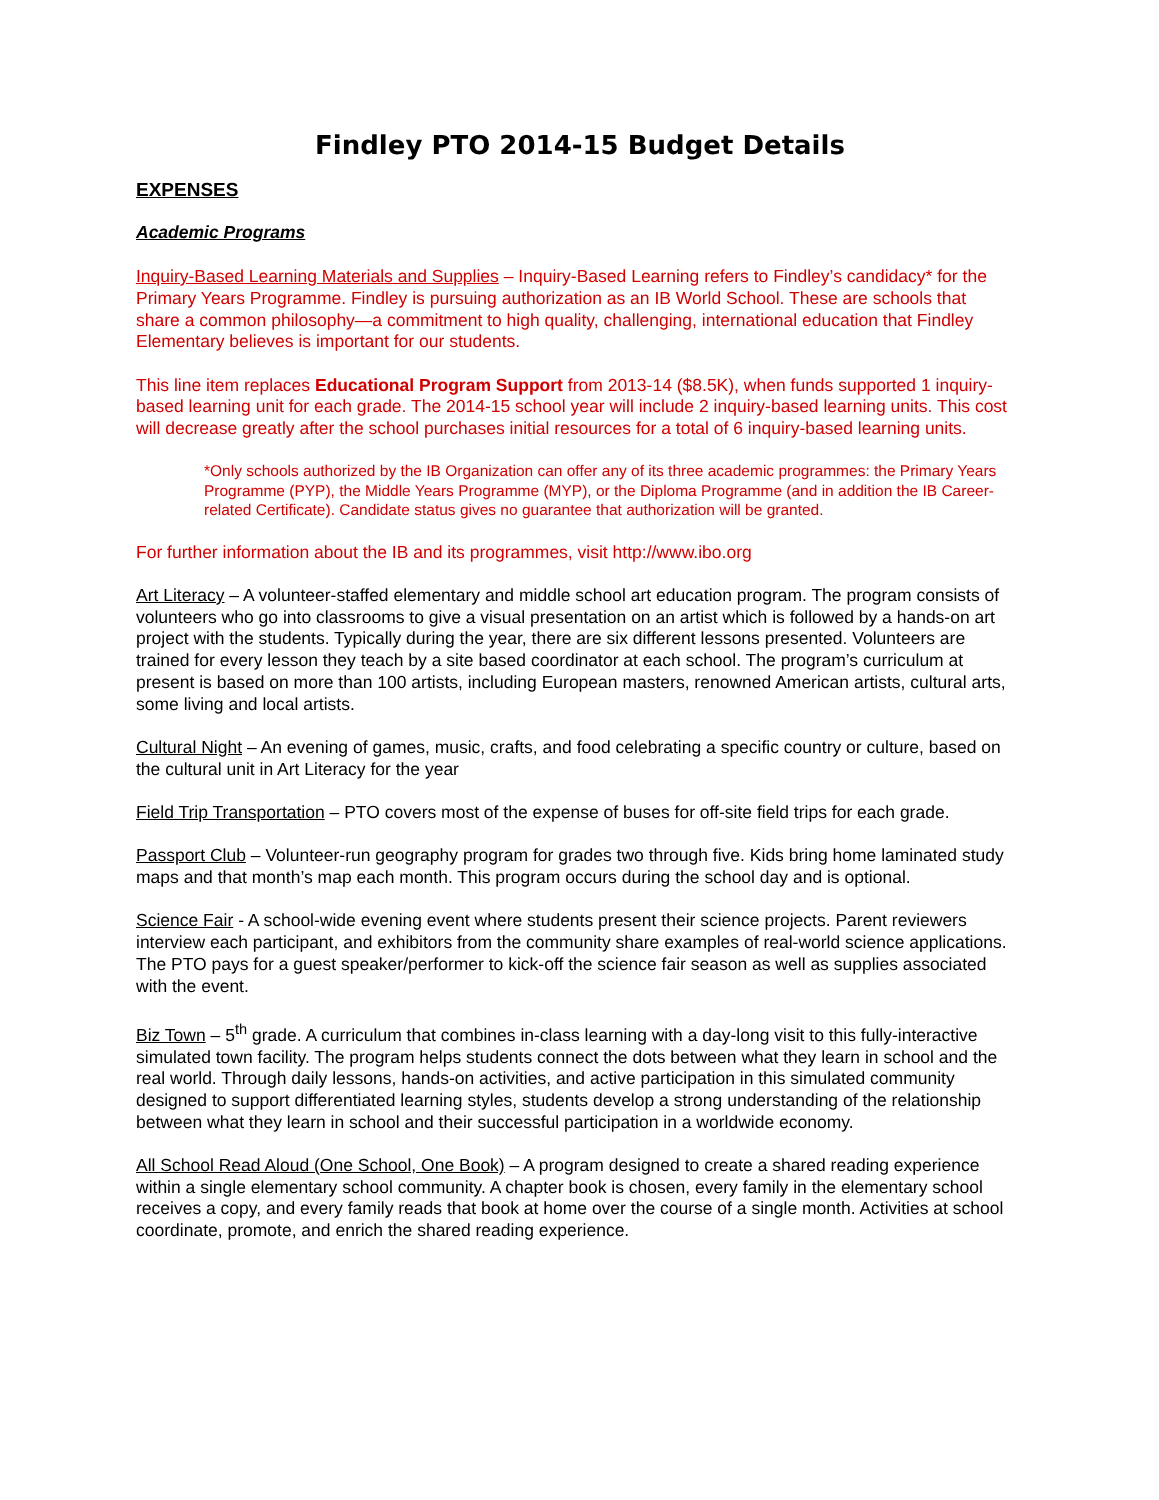Findley PTO 2014-15 Budget Details
EXPENSES
Academic Programs
Inquiry-Based Learning Materials and Supplies – Inquiry-Based Learning refers to Findley’s candidacy* for the Primary Years Programme. Findley is pursuing authorization as an IB World School. These are schools that share a common philosophy—a commitment to high quality, challenging, international education that Findley Elementary believes is important for our students.
This line item replaces Educational Program Support from 2013-14 ($8.5K), when funds supported 1 inquiry-based learning unit for each grade. The 2014-15 school year will include 2 inquiry-based learning units. This cost will decrease greatly after the school purchases initial resources for a total of 6 inquiry-based learning units.
*Only schools authorized by the IB Organization can offer any of its three academic programmes: the Primary Years Programme (PYP), the Middle Years Programme (MYP), or the Diploma Programme (and in addition the IB Career-related Certificate). Candidate status gives no guarantee that authorization will be granted.
For further information about the IB and its programmes, visit http://www.ibo.org
Art Literacy – A volunteer-staffed elementary and middle school art education program. The program consists of volunteers who go into classrooms to give a visual presentation on an artist which is followed by a hands-on art project with the students. Typically during the year, there are six different lessons presented. Volunteers are trained for every lesson they teach by a site based coordinator at each school. The program’s curriculum at present is based on more than 100 artists, including European masters, renowned American artists, cultural arts, some living and local artists.
Cultural Night – An evening of games, music, crafts, and food celebrating a specific country or culture, based on the cultural unit in Art Literacy for the year
Field Trip Transportation – PTO covers most of the expense of buses for off-site field trips for each grade.
Passport Club – Volunteer-run geography program for grades two through five. Kids bring home laminated study maps and that month’s map each month. This program occurs during the school day and is optional.
Science Fair - A school-wide evening event where students present their science projects. Parent reviewers interview each participant, and exhibitors from the community share examples of real-world science applications. The PTO pays for a guest speaker/performer to kick-off the science fair season as well as supplies associated with the event.
Biz Town – 5<sup>th</sup> grade. A curriculum that combines in-class learning with a day-long visit to this fully-interactive simulated town facility. The program helps students connect the dots between what they learn in school and the real world. Through daily lessons, hands-on activities, and active participation in this simulated community designed to support differentiated learning styles, students develop a strong understanding of the relationship between what they learn in school and their successful participation in a worldwide economy.
All School Read Aloud (One School, One Book) – A program designed to create a shared reading experience within a single elementary school community. A chapter book is chosen, every family in the elementary school receives a copy, and every family reads that book at home over the course of a single month. Activities at school coordinate, promote, and enrich the shared reading experience.